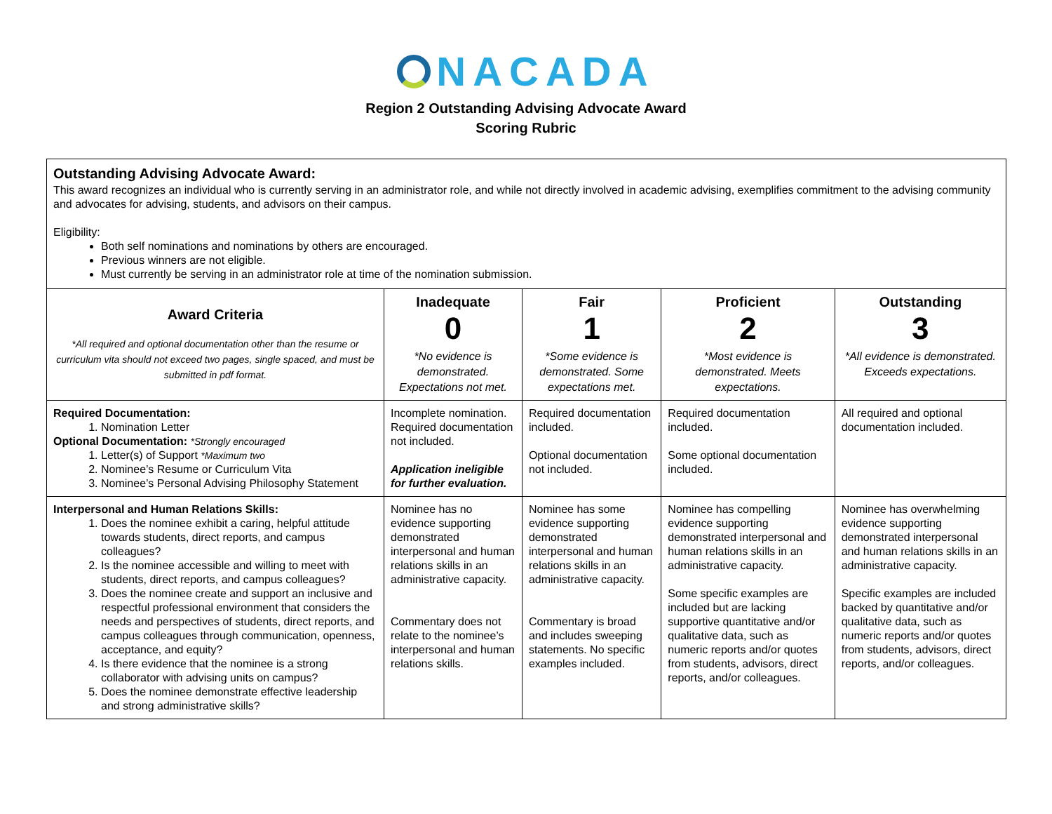NACADA
Region 2 Outstanding Advising Advocate Award
Scoring Rubric
| Outstanding Advising Advocate Award: This award recognizes an individual who is currently serving in an administrator role, and while not directly involved in academic advising, exemplifies commitment to the advising community and advocates for advising, students, and advisors on their campus. Eligibility: Both self nominations and nominations by others are encouraged. Previous winners are not eligible. Must currently be serving in an administrator role at time of the nomination submission. | | | | |
| Award Criteria *All required and optional documentation other than the resume or curriculum vita should not exceed two pages, single spaced, and must be submitted in pdf format. | Inadequate 0 *No evidence is demonstrated. Expectations not met. | Fair 1 *Some evidence is demonstrated. Some expectations met. | Proficient 2 *Most evidence is demonstrated. Meets expectations. | Outstanding 3 *All evidence is demonstrated. Exceeds expectations. |
| Required Documentation: 1. Nomination Letter Optional Documentation: *Strongly encouraged 1. Letter(s) of Support *Maximum two 2. Nominee’s Resume or Curriculum Vita 3. Nominee’s Personal Advising Philosophy Statement | Incomplete nomination. Required documentation not included. Application ineligible for further evaluation. | Required documentation included. Optional documentation not included. | Required documentation included. Some optional documentation included. | All required and optional documentation included. |
| Interpersonal and Human Relations Skills: 1. Does the nominee exhibit a caring, helpful attitude towards students, direct reports, and campus colleagues? 2. Is the nominee accessible and willing to meet with students, direct reports, and campus colleagues? 3. Does the nominee create and support an inclusive and respectful professional environment that considers the needs and perspectives of students, direct reports, and campus colleagues through communication, openness, acceptance, and equity? 4. Is there evidence that the nominee is a strong collaborator with advising units on campus? 5. Does the nominee demonstrate effective leadership and strong administrative skills? | Nominee has no evidence supporting demonstrated interpersonal and human relations skills in an administrative capacity. Commentary does not relate to the nominee’s interpersonal and human relations skills. | Nominee has some evidence supporting demonstrated interpersonal and human relations skills in an administrative capacity. Commentary is broad and includes sweeping statements. No specific examples included. | Nominee has compelling evidence supporting demonstrated interpersonal and human relations skills in an administrative capacity. Some specific examples are included but are lacking supportive quantitative and/or qualitative data, such as numeric reports and/or quotes from students, advisors, direct reports, and/or colleagues. | Nominee has overwhelming evidence supporting demonstrated interpersonal and human relations skills in an administrative capacity. Specific examples are included backed by quantitative and/or qualitative data, such as numeric reports and/or quotes from students, advisors, direct reports, and/or colleagues. |